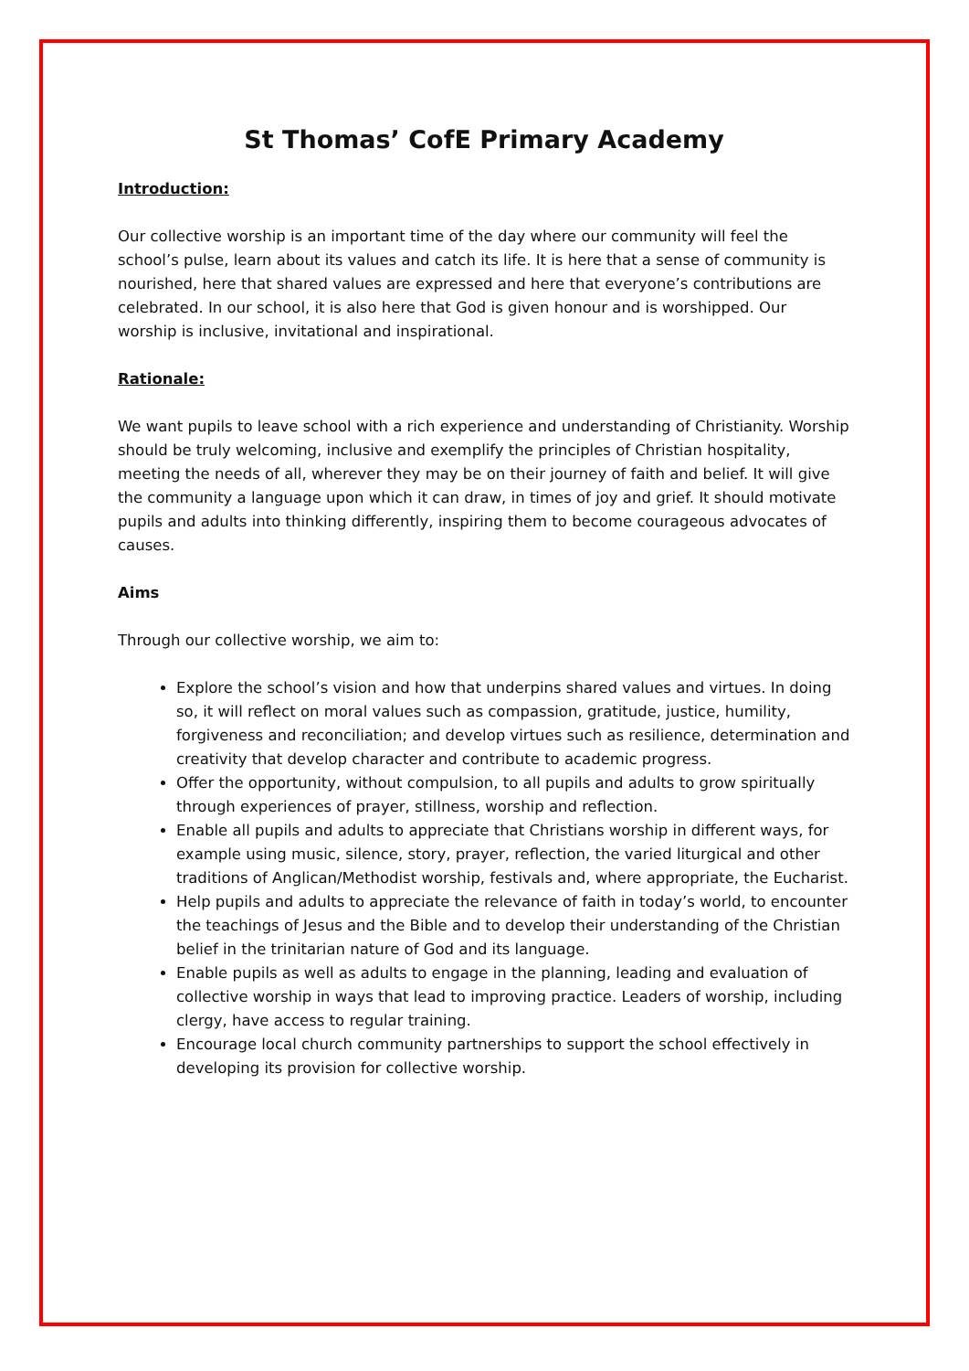St Thomas’ CofE Primary Academy
Introduction:
Our collective worship is an important time of the day where our community will feel the school’s pulse, learn about its values and catch its life. It is here that a sense of community is nourished, here that shared values are expressed and here that everyone’s contributions are celebrated. In our school, it is also here that God is given honour and is worshipped. Our worship is inclusive, invitational and inspirational.
Rationale:
We want pupils to leave school with a rich experience and understanding of Christianity. Worship should be truly welcoming, inclusive and exemplify the principles of Christian hospitality, meeting the needs of all, wherever they may be on their journey of faith and belief. It will give the community a language upon which it can draw, in times of joy and grief. It should motivate pupils and adults into thinking differently, inspiring them to become courageous advocates of causes.
Aims
Through our collective worship, we aim to:
Explore the school’s vision and how that underpins shared values and virtues. In doing so, it will reflect on moral values such as compassion, gratitude, justice, humility, forgiveness and reconciliation; and develop virtues such as resilience, determination and creativity that develop character and contribute to academic progress.
Offer the opportunity, without compulsion, to all pupils and adults to grow spiritually through experiences of prayer, stillness, worship and reflection.
Enable all pupils and adults to appreciate that Christians worship in different ways, for example using music, silence, story, prayer, reflection, the varied liturgical and other traditions of Anglican/Methodist worship, festivals and, where appropriate, the Eucharist.
Help pupils and adults to appreciate the relevance of faith in today’s world, to encounter the teachings of Jesus and the Bible and to develop their understanding of the Christian belief in the trinitarian nature of God and its language.
Enable pupils as well as adults to engage in the planning, leading and evaluation of collective worship in ways that lead to improving practice. Leaders of worship, including clergy, have access to regular training.
Encourage local church community partnerships to support the school effectively in developing its provision for collective worship.